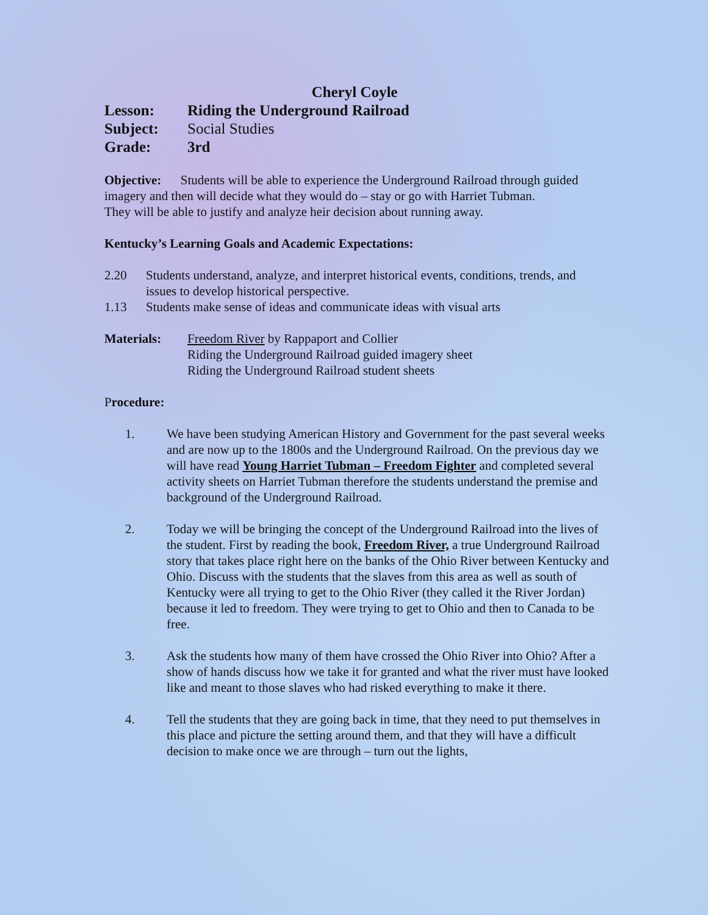Cheryl Coyle
Lesson: Riding the Underground Railroad
Subject: Social Studies
Grade: 3rd
Objective: Students will be able to experience the Underground Railroad through guided imagery and then will decide what they would do – stay or go with Harriet Tubman.
They will be able to justify and analyze heir decision about running away.
Kentucky’s Learning Goals and Academic Expectations:
2.20 Students understand, analyze, and interpret historical events, conditions, trends, and issues to develop historical perspective.
1.13 Students make sense of ideas and communicate ideas with visual arts
Materials: Freedom River by Rappaport and Collier
Riding the Underground Railroad guided imagery sheet
Riding the Underground Railroad student sheets
Procedure:
1. We have been studying American History and Government for the past several weeks and are now up to the 1800s and the Underground Railroad. On the previous day we will have read Young Harriet Tubman – Freedom Fighter and completed several activity sheets on Harriet Tubman therefore the students understand the premise and background of the Underground Railroad.
2. Today we will be bringing the concept of the Underground Railroad into the lives of the student. First by reading the book, Freedom River, a true Underground Railroad story that takes place right here on the banks of the Ohio River between Kentucky and Ohio. Discuss with the students that the slaves from this area as well as south of Kentucky were all trying to get to the Ohio River (they called it the River Jordan) because it led to freedom. They were trying to get to Ohio and then to Canada to be free.
3. Ask the students how many of them have crossed the Ohio River into Ohio? After a show of hands discuss how we take it for granted and what the river must have looked like and meant to those slaves who had risked everything to make it there.
4. Tell the students that they are going back in time, that they need to put themselves in this place and picture the setting around them, and that they will have a difficult decision to make once we are through – turn out the lights,